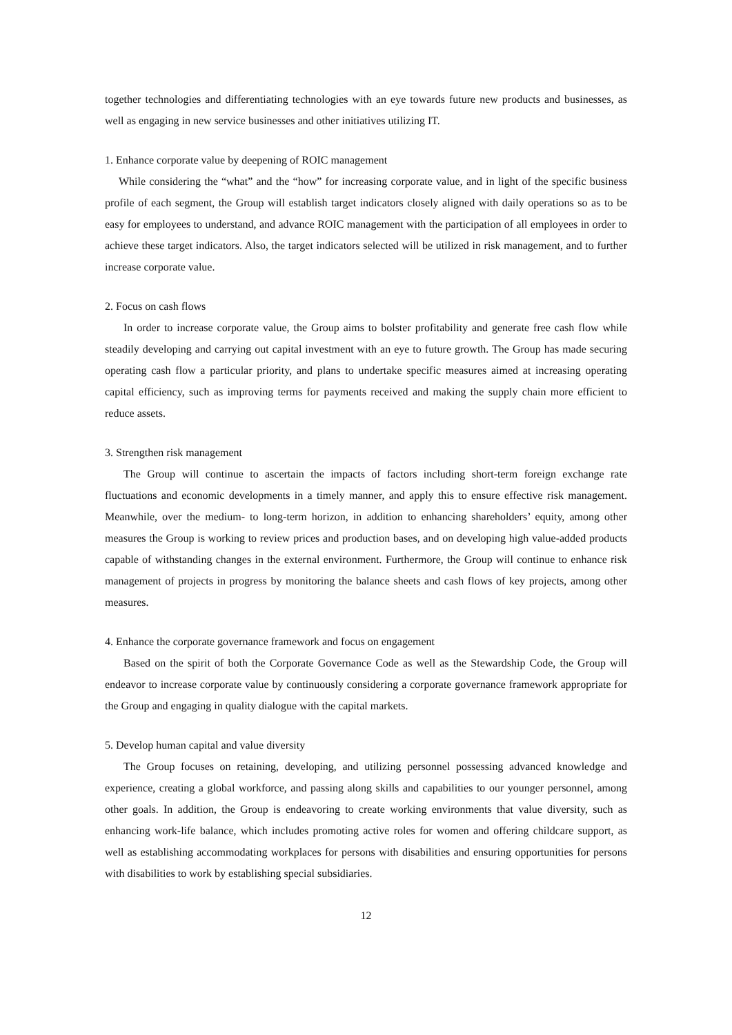together technologies and differentiating technologies with an eye towards future new products and businesses, as well as engaging in new service businesses and other initiatives utilizing IT.
1. Enhance corporate value by deepening of ROIC management
While considering the “what” and the “how” for increasing corporate value, and in light of the specific business profile of each segment, the Group will establish target indicators closely aligned with daily operations so as to be easy for employees to understand, and advance ROIC management with the participation of all employees in order to achieve these target indicators. Also, the target indicators selected will be utilized in risk management, and to further increase corporate value.
2. Focus on cash flows
In order to increase corporate value, the Group aims to bolster profitability and generate free cash flow while steadily developing and carrying out capital investment with an eye to future growth. The Group has made securing operating cash flow a particular priority, and plans to undertake specific measures aimed at increasing operating capital efficiency, such as improving terms for payments received and making the supply chain more efficient to reduce assets.
3. Strengthen risk management
The Group will continue to ascertain the impacts of factors including short-term foreign exchange rate fluctuations and economic developments in a timely manner, and apply this to ensure effective risk management. Meanwhile, over the medium- to long-term horizon, in addition to enhancing shareholders’ equity, among other measures the Group is working to review prices and production bases, and on developing high value-added products capable of withstanding changes in the external environment. Furthermore, the Group will continue to enhance risk management of projects in progress by monitoring the balance sheets and cash flows of key projects, among other measures.
4. Enhance the corporate governance framework and focus on engagement
Based on the spirit of both the Corporate Governance Code as well as the Stewardship Code, the Group will endeavor to increase corporate value by continuously considering a corporate governance framework appropriate for the Group and engaging in quality dialogue with the capital markets.
5. Develop human capital and value diversity
The Group focuses on retaining, developing, and utilizing personnel possessing advanced knowledge and experience, creating a global workforce, and passing along skills and capabilities to our younger personnel, among other goals. In addition, the Group is endeavoring to create working environments that value diversity, such as enhancing work-life balance, which includes promoting active roles for women and offering childcare support, as well as establishing accommodating workplaces for persons with disabilities and ensuring opportunities for persons with disabilities to work by establishing special subsidiaries.
12